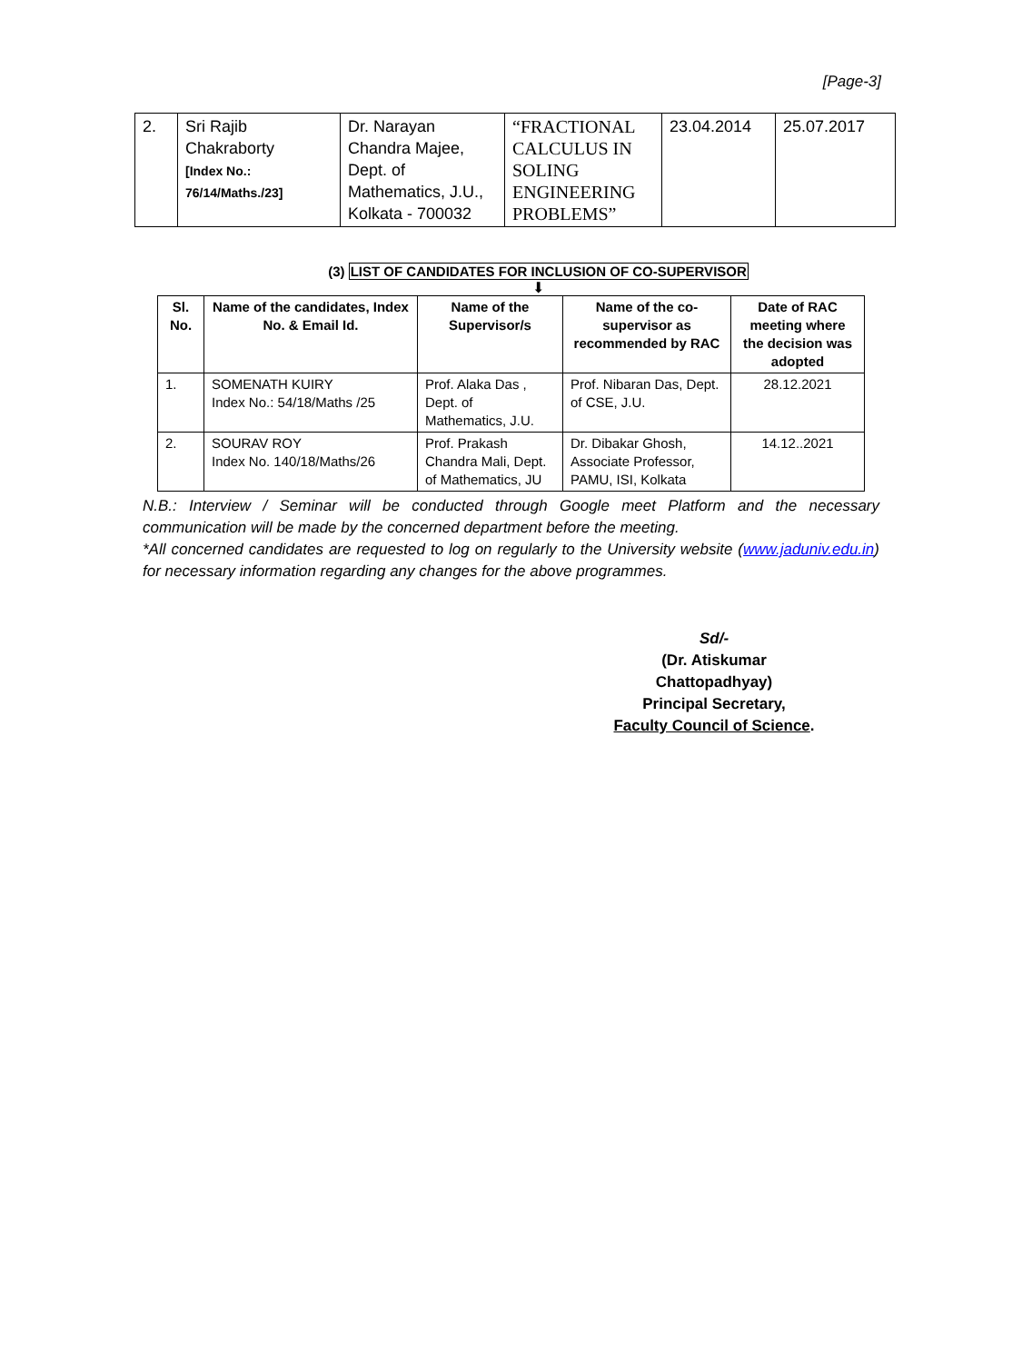[Page-3]
| 2. | Sri Rajib Chakraborty [Index No.: 76/14/Maths./23] | Dr. Narayan Chandra Majee, Dept. of Mathematics, J.U., Kolkata - 700032 | “FRACTIONAL CALCULUS IN SOLING ENGINEERING PROBLEMS” | 23.04.2014 | 25.07.2017 |
(3) LIST OF CANDIDATES FOR INCLUSION OF CO-SUPERVISOR
⬇
| Sl. No. | Name of the candidates, Index No. & Email Id. | Name of the Supervisor/s | Name of the co-supervisor as recommended by RAC | Date of RAC meeting where the decision was adopted |
| --- | --- | --- | --- | --- |
| 1. | SOMENATH KUIRY Index No.: 54/18/Maths /25 | Prof. Alaka Das , Dept. of Mathematics, J.U. | Prof. Nibaran Das, Dept. of CSE, J.U. | 28.12.2021 |
| 2. | SOURAV ROY Index No. 140/18/Maths/26 | Prof. Prakash Chandra Mali, Dept. of Mathematics, JU | Dr. Dibakar Ghosh, Associate Professor, PAMU, ISI, Kolkata | 14.12..2021 |
N.B.: Interview / Seminar will be conducted through Google meet Platform and the necessary communication will be made by the concerned department before the meeting.
*All concerned candidates are requested to log on regularly to the University website (www.jaduniv.edu.in) for necessary information regarding any changes for the above programmes.
Sd/-
(Dr. Atiskumar Chattopadhyay)
Principal Secretary,
Faculty Council of Science.